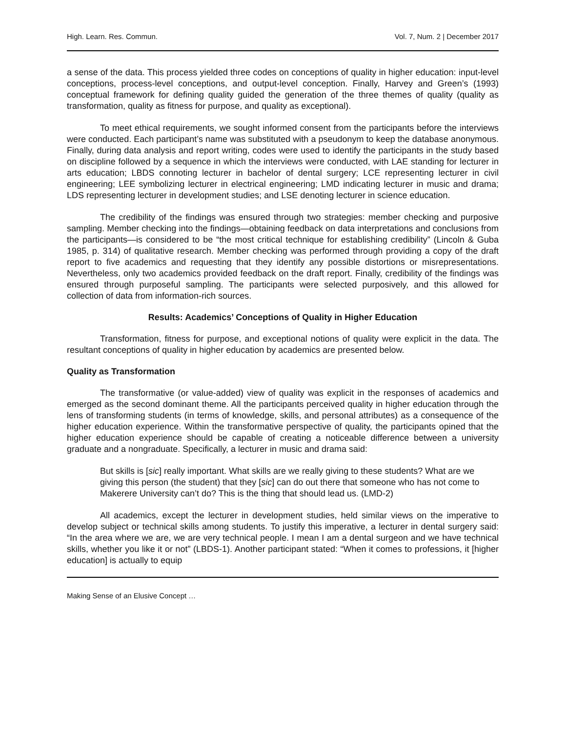High. Learn. Res. Commun. Vol. 7, Num. 2 | December 2017
a sense of the data. This process yielded three codes on conceptions of quality in higher education: input-level conceptions, process-level conceptions, and output-level conception. Finally, Harvey and Green’s (1993) conceptual framework for defining quality guided the generation of the three themes of quality (quality as transformation, quality as fitness for purpose, and quality as exceptional).
To meet ethical requirements, we sought informed consent from the participants before the interviews were conducted. Each participant’s name was substituted with a pseudonym to keep the database anonymous. Finally, during data analysis and report writing, codes were used to identify the participants in the study based on discipline followed by a sequence in which the interviews were conducted, with LAE standing for lecturer in arts education; LBDS connoting lecturer in bachelor of dental surgery; LCE representing lecturer in civil engineering; LEE symbolizing lecturer in electrical engineering; LMD indicating lecturer in music and drama; LDS representing lecturer in development studies; and LSE denoting lecturer in science education.
The credibility of the findings was ensured through two strategies: member checking and purposive sampling. Member checking into the findings—obtaining feedback on data interpretations and conclusions from the participants—is considered to be “the most critical technique for establishing credibility” (Lincoln & Guba 1985, p. 314) of qualitative research. Member checking was performed through providing a copy of the draft report to five academics and requesting that they identify any possible distortions or misrepresentations. Nevertheless, only two academics provided feedback on the draft report. Finally, credibility of the findings was ensured through purposeful sampling. The participants were selected purposively, and this allowed for collection of data from information-rich sources.
Results: Academics’ Conceptions of Quality in Higher Education
Transformation, fitness for purpose, and exceptional notions of quality were explicit in the data. The resultant conceptions of quality in higher education by academics are presented below.
Quality as Transformation
The transformative (or value-added) view of quality was explicit in the responses of academics and emerged as the second dominant theme. All the participants perceived quality in higher education through the lens of transforming students (in terms of knowledge, skills, and personal attributes) as a consequence of the higher education experience. Within the transformative perspective of quality, the participants opined that the higher education experience should be capable of creating a noticeable difference between a university graduate and a nongraduate. Specifically, a lecturer in music and drama said:
But skills is [sic] really important. What skills are we really giving to these students? What are we giving this person (the student) that they [sic] can do out there that someone who has not come to Makerere University can’t do? This is the thing that should lead us. (LMD-2)
All academics, except the lecturer in development studies, held similar views on the imperative to develop subject or technical skills among students. To justify this imperative, a lecturer in dental surgery said: “In the area where we are, we are very technical people. I mean I am a dental surgeon and we have technical skills, whether you like it or not” (LBDS-1). Another participant stated: “When it comes to professions, it [higher education] is actually to equip
Making Sense of an Elusive Concept …